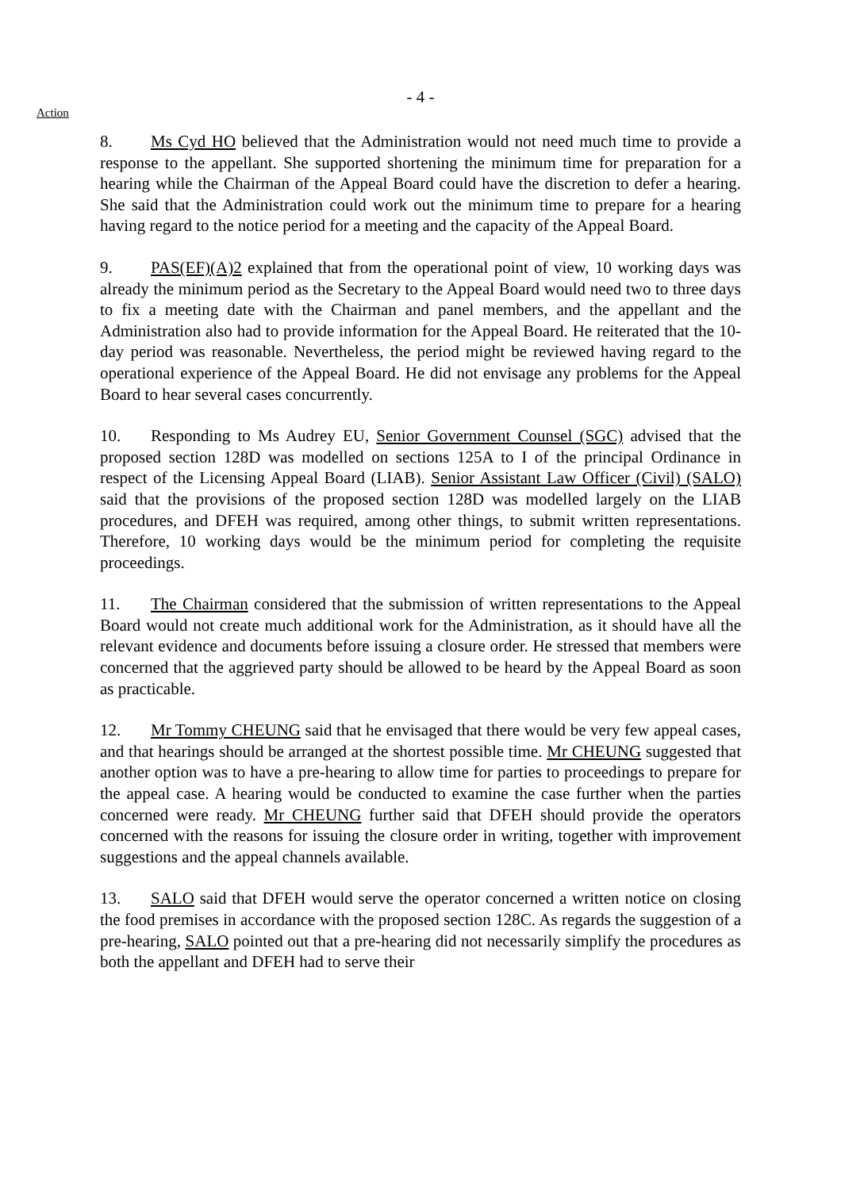- 4 -
Action
8. Ms Cyd HO believed that the Administration would not need much time to provide a response to the appellant. She supported shortening the minimum time for preparation for a hearing while the Chairman of the Appeal Board could have the discretion to defer a hearing. She said that the Administration could work out the minimum time to prepare for a hearing having regard to the notice period for a meeting and the capacity of the Appeal Board.
9. PAS(EF)(A)2 explained that from the operational point of view, 10 working days was already the minimum period as the Secretary to the Appeal Board would need two to three days to fix a meeting date with the Chairman and panel members, and the appellant and the Administration also had to provide information for the Appeal Board. He reiterated that the 10-day period was reasonable. Nevertheless, the period might be reviewed having regard to the operational experience of the Appeal Board. He did not envisage any problems for the Appeal Board to hear several cases concurrently.
10. Responding to Ms Audrey EU, Senior Government Counsel (SGC) advised that the proposed section 128D was modelled on sections 125A to I of the principal Ordinance in respect of the Licensing Appeal Board (LIAB). Senior Assistant Law Officer (Civil) (SALO) said that the provisions of the proposed section 128D was modelled largely on the LIAB procedures, and DFEH was required, among other things, to submit written representations. Therefore, 10 working days would be the minimum period for completing the requisite proceedings.
11. The Chairman considered that the submission of written representations to the Appeal Board would not create much additional work for the Administration, as it should have all the relevant evidence and documents before issuing a closure order. He stressed that members were concerned that the aggrieved party should be allowed to be heard by the Appeal Board as soon as practicable.
12. Mr Tommy CHEUNG said that he envisaged that there would be very few appeal cases, and that hearings should be arranged at the shortest possible time. Mr CHEUNG suggested that another option was to have a pre-hearing to allow time for parties to proceedings to prepare for the appeal case. A hearing would be conducted to examine the case further when the parties concerned were ready. Mr CHEUNG further said that DFEH should provide the operators concerned with the reasons for issuing the closure order in writing, together with improvement suggestions and the appeal channels available.
13. SALO said that DFEH would serve the operator concerned a written notice on closing the food premises in accordance with the proposed section 128C. As regards the suggestion of a pre-hearing, SALO pointed out that a pre-hearing did not necessarily simplify the procedures as both the appellant and DFEH had to serve their